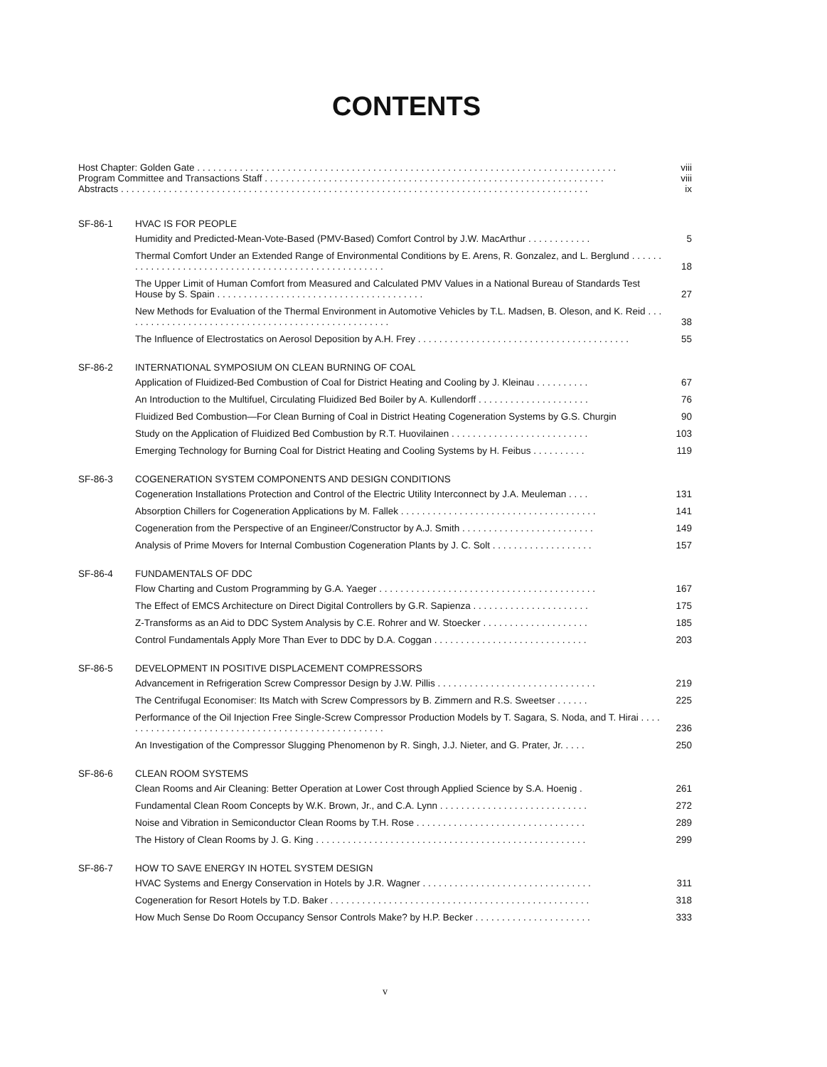CONTENTS
Host Chapter: Golden Gate . . . . . . . . . . . . . . . . . . . . . . . . . . . . . . . . . . . . . . . . . . . . . . . . . . . . . . . . . . . . . . . . . . . . . . . . . . . . . . . viii
Program Committee and Transactions Staff . . . . . . . . . . . . . . . . . . . . . . . . . . . . . . . . . . . . . . . . . . . . . . . . . . . . . . . . . . . . . . . . viii
Abstracts . . . . . . . . . . . . . . . . . . . . . . . . . . . . . . . . . . . . . . . . . . . . . . . . . . . . . . . . . . . . . . . . . . . . . . . . . . . . . . . . . . . . . . . . ix
SF-86-1 HVAC IS FOR PEOPLE
Humidity and Predicted-Mean-Vote-Based (PMV-Based) Comfort Control by J.W. MacArthur . . . . . . . . . . . . 5
Thermal Comfort Under an Extended Range of Environmental Conditions by E. Arens, R. Gonzalez, and L. Berglund . . . . . . . . . . . . . . . . . . . . . . . . . . . . . . . . . . . . . . . . . . . . . . . . . . . . . 18
The Upper Limit of Human Comfort from Measured and Calculated PMV Values in a National Bureau of Standards Test House by S. Spain . . . . . . . . . . . . . . . . . . . . . . . . . . . . . . . . . . . . . . . 27
New Methods for Evaluation of the Thermal Environment in Automotive Vehicles by T.L. Madsen, B. Oleson, and K. Reid . . . . . . . . . . . . . . . . . . . . . . . . . . . . . . . . . . . . . . . . . . . . . . . . . . . 38
The Influence of Electrostatics on Aerosol Deposition by A.H. Frey . . . . . . . . . . . . . . . . . . . . . . . . . . . . . . . . . . . . . . . . 55
SF-86-2 INTERNATIONAL SYMPOSIUM ON CLEAN BURNING OF COAL
Application of Fluidized-Bed Combustion of Coal for District Heating and Cooling by J. Kleinau . . . . . . . . . . 67
An Introduction to the Multifuel, Circulating Fluidized Bed Boiler by A. Kullendorff . . . . . . . . . . . . . . . . . . . . . 76
Fluidized Bed Combustion—For Clean Burning of Coal in District Heating Cogeneration Systems by G.S. Churgin 90
Study on the Application of Fluidized Bed Combustion by R.T. Huovilainen . . . . . . . . . . . . . . . . . . . . . . . . . . 103
Emerging Technology for Burning Coal for District Heating and Cooling Systems by H. Feibus . . . . . . . . . . 119
SF-86-3 COGENERATION SYSTEM COMPONENTS AND DESIGN CONDITIONS
Cogeneration Installations Protection and Control of the Electric Utility Interconnect by J.A. Meuleman . . . . 131
Absorption Chillers for Cogeneration Applications by M. Fallek . . . . . . . . . . . . . . . . . . . . . . . . . . . . . . . . . . . . . 141
Cogeneration from the Perspective of an Engineer/Constructor by A.J. Smith . . . . . . . . . . . . . . . . . . . . . . . . . 149
Analysis of Prime Movers for Internal Combustion Cogeneration Plants by J. C. Solt . . . . . . . . . . . . . . . . . . . 157
SF-86-4 FUNDAMENTALS OF DDC
Flow Charting and Custom Programming by G.A. Yaeger . . . . . . . . . . . . . . . . . . . . . . . . . . . . . . . . . . . . . . . . . 167
The Effect of EMCS Architecture on Direct Digital Controllers by G.R. Sapienza . . . . . . . . . . . . . . . . . . . . . . 175
Z-Transforms as an Aid to DDC System Analysis by C.E. Rohrer and W. Stoecker . . . . . . . . . . . . . . . . . . . . 185
Control Fundamentals Apply More Than Ever to DDC by D.A. Coggan . . . . . . . . . . . . . . . . . . . . . . . . . . . . . 203
SF-86-5 DEVELOPMENT IN POSITIVE DISPLACEMENT COMPRESSORS
Advancement in Refrigeration Screw Compressor Design by J.W. Pillis . . . . . . . . . . . . . . . . . . . . . . . . . . . . . . 219
The Centrifugal Economiser: Its Match with Screw Compressors by B. Zimmern and R.S. Sweetser . . . . . . 225
Performance of the Oil Injection Free Single-Screw Compressor Production Models by T. Sagara, S. Noda, and T. Hirai . . . . . . . . . . . . . . . . . . . . . . . . . . . . . . . . . . . . . . . . . . . . . . . . . . . 236
An Investigation of the Compressor Slugging Phenomenon by R. Singh, J.J. Nieter, and G. Prater, Jr. . . . . 250
SF-86-6 CLEAN ROOM SYSTEMS
Clean Rooms and Air Cleaning: Better Operation at Lower Cost through Applied Science by S.A. Hoenig . 261
Fundamental Clean Room Concepts by W.K. Brown, Jr., and C.A. Lynn . . . . . . . . . . . . . . . . . . . . . . . . . . . . 272
Noise and Vibration in Semiconductor Clean Rooms by T.H. Rose . . . . . . . . . . . . . . . . . . . . . . . . . . . . . . . . 289
The History of Clean Rooms by J. G. King . . . . . . . . . . . . . . . . . . . . . . . . . . . . . . . . . . . . . . . . . . . . . . . . . . . 299
SF-86-7 HOW TO SAVE ENERGY IN HOTEL SYSTEM DESIGN
HVAC Systems and Energy Conservation in Hotels by J.R. Wagner . . . . . . . . . . . . . . . . . . . . . . . . . . . . . . . . 311
Cogeneration for Resort Hotels by T.D. Baker . . . . . . . . . . . . . . . . . . . . . . . . . . . . . . . . . . . . . . . . . . . . . . . . . 318
How Much Sense Do Room Occupancy Sensor Controls Make? by H.P. Becker . . . . . . . . . . . . . . . . . . . . . . 333
v